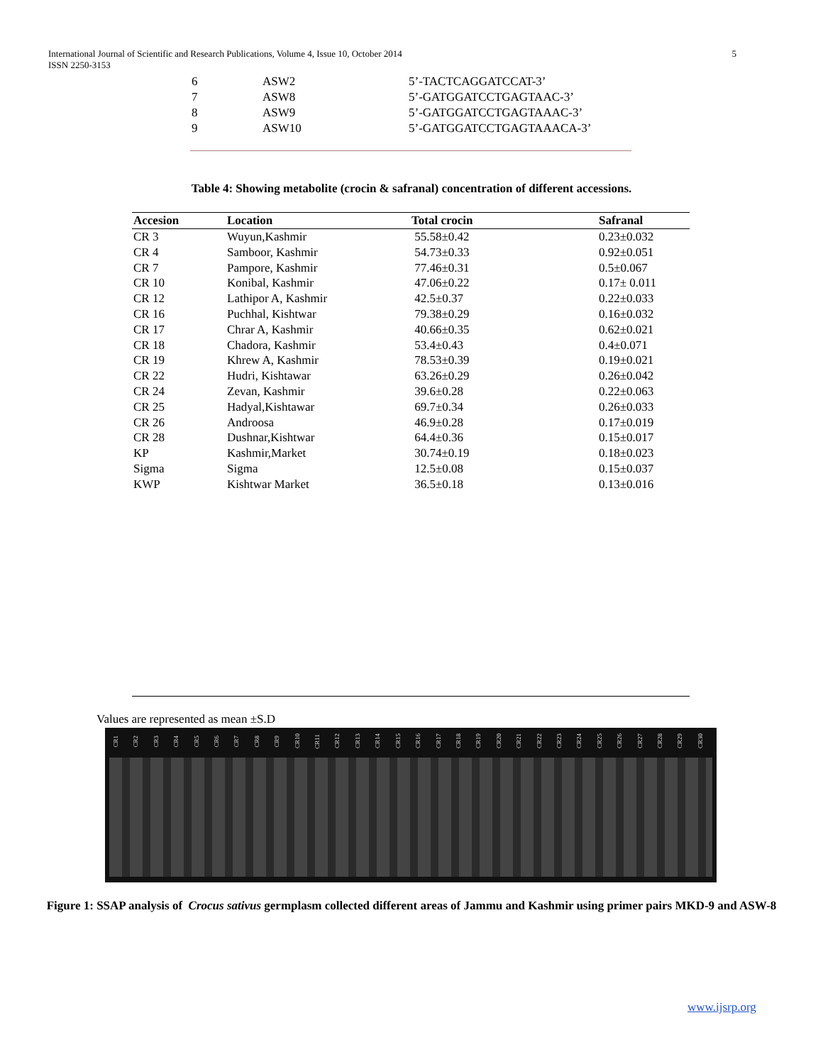5 International Journal of Scientific and Research Publications, Volume 4, Issue 10, October 2014
ISSN 2250-3153
| 6 | ASW2 | 5’-TACTCAGGATCCAT-3’ |
| 7 | ASW8 | 5’-GATGGATCCTGAGTAAC-3’ |
| 8 | ASW9 | 5’-GATGGATCCTGAGTAAAC-3’ |
| 9 | ASW10 | 5’-GATGGATCCTGAGTAAACA-3’ |
Table 4: Showing metabolite (crocin & safranal) concentration of different accessions.
| Accesion | Location | Total crocin | Safranal |
| --- | --- | --- | --- |
| CR 3 | Wuyun,Kashmir | 55.58±0.42 | 0.23±0.032 |
| CR 4 | Samboor, Kashmir | 54.73±0.33 | 0.92±0.051 |
| CR 7 | Pampore, Kashmir | 77.46±0.31 | 0.5±0.067 |
| CR 10 | Konibal, Kashmir | 47.06±0.22 | 0.17± 0.011 |
| CR 12 | Lathipor A, Kashmir | 42.5±0.37 | 0.22±0.033 |
| CR 16 | Puchhal, Kishtwar | 79.38±0.29 | 0.16±0.032 |
| CR 17 | Chrar A, Kashmir | 40.66±0.35 | 0.62±0.021 |
| CR 18 | Chadora, Kashmir | 53.4±0.43 | 0.4±0.071 |
| CR 19 | Khrew A, Kashmir | 78.53±0.39 | 0.19±0.021 |
| CR 22 | Hudri, Kishtawar | 63.26±0.29 | 0.26±0.042 |
| CR 24 | Zevan, Kashmir | 39.6±0.28 | 0.22±0.063 |
| CR 25 | Hadyal,Kishtawar | 69.7±0.34 | 0.26±0.033 |
| CR 26 | Androosa | 46.9±0.28 | 0.17±0.019 |
| CR 28 | Dushnar,Kishtwar | 64.4±0.36 | 0.15±0.017 |
| KP | Kashmir,Market | 30.74±0.19 | 0.18±0.023 |
| Sigma | Sigma | 12.5±0.08 | 0.15±0.037 |
| KWP | Kishtwar Market | 36.5±0.18 | 0.13±0.016 |
Values are represented as mean ±S.D
CR1 CR2 CR3 CR4 CR5 CR6 CR7 CR8 CR9 CR10 CR11 CR12 CR13 CR14 CR15 CR16 CR17 CR18 CR19 CR20 CR21 CR22 CR23 CR24 CR25 CR26 CR27 CR28 CR29 CR30
Figure 1: SSAP analysis of Crocus sativus germplasm collected different areas of Jammu and Kashmir using primer pairs MKD-9 and ASW-8
www.ijsrp.org